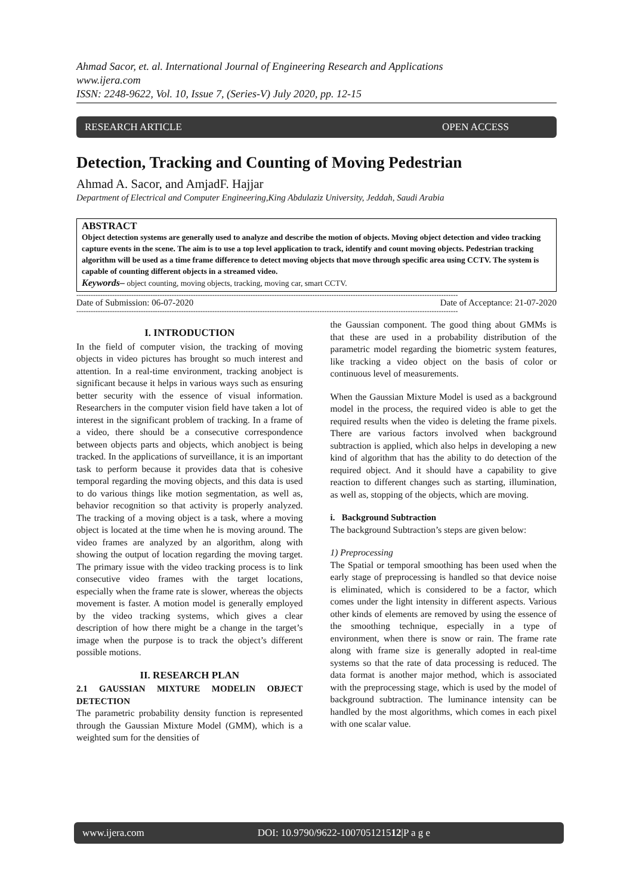Ahmad Sacor, et. al. International Journal of Engineering Research and Applications
www.ijera.com
ISSN: 2248-9622, Vol. 10, Issue 7, (Series-V) July 2020, pp. 12-15
RESEARCH ARTICLE OPEN ACCESS
Detection, Tracking and Counting of Moving Pedestrian
Ahmad A. Sacor, and AmjadF. Hajjar
Department of Electrical and Computer Engineering,King Abdulaziz University, Jeddah, Saudi Arabia
ABSTRACT
Object detection systems are generally used to analyze and describe the motion of objects. Moving object detection and video tracking capture events in the scene. The aim is to use a top level application to track, identify and count moving objects. Pedestrian tracking algorithm will be used as a time frame difference to detect moving objects that move through specific area using CCTV. The system is capable of counting different objects in a streamed video.
Keywords– object counting, moving objects, tracking, moving car, smart CCTV.
----------------------------------------------------------------------------------------------------------------------------------------------------------------
Date of Submission: 06-07-2020 Date of Acceptance: 21-07-2020
----------------------------------------------------------------------------------------------------------------------------------------------------------------
I. INTRODUCTION
In the field of computer vision, the tracking of moving objects in video pictures has brought so much interest and attention. In a real-time environment, tracking anobject is significant because it helps in various ways such as ensuring better security with the essence of visual information. Researchers in the computer vision field have taken a lot of interest in the significant problem of tracking. In a frame of a video, there should be a consecutive correspondence between objects parts and objects, which anobject is being tracked. In the applications of surveillance, it is an important task to perform because it provides data that is cohesive temporal regarding the moving objects, and this data is used to do various things like motion segmentation, as well as, behavior recognition so that activity is properly analyzed. The tracking of a moving object is a task, where a moving object is located at the time when he is moving around. The video frames are analyzed by an algorithm, along with showing the output of location regarding the moving target. The primary issue with the video tracking process is to link consecutive video frames with the target locations, especially when the frame rate is slower, whereas the objects movement is faster. A motion model is generally employed by the video tracking systems, which gives a clear description of how there might be a change in the target’s image when the purpose is to track the object’s different possible motions.
II. RESEARCH PLAN
2.1 GAUSSIAN MIXTURE MODELIN OBJECT DETECTION
The parametric probability density function is represented through the Gaussian Mixture Model (GMM), which is a weighted sum for the densities of
the Gaussian component. The good thing about GMMs is that these are used in a probability distribution of the parametric model regarding the biometric system features, like tracking a video object on the basis of color or continuous level of measurements.
When the Gaussian Mixture Model is used as a background model in the process, the required video is able to get the required results when the video is deleting the frame pixels. There are various factors involved when background subtraction is applied, which also helps in developing a new kind of algorithm that has the ability to do detection of the required object. And it should have a capability to give reaction to different changes such as starting, illumination, as well as, stopping of the objects, which are moving.
i. Background Subtraction
The background Subtraction’s steps are given below:
1) Preprocessing
The Spatial or temporal smoothing has been used when the early stage of preprocessing is handled so that device noise is eliminated, which is considered to be a factor, which comes under the light intensity in different aspects. Various other kinds of elements are removed by using the essence of the smoothing technique, especially in a type of environment, when there is snow or rain. The frame rate along with frame size is generally adopted in real-time systems so that the rate of data processing is reduced. The data format is another major method, which is associated with the preprocessing stage, which is used by the model of background subtraction. The luminance intensity can be handled by the most algorithms, which comes in each pixel with one scalar value.
www.ijera.com DOI: 10.9790/9622-100705121512|P a g e